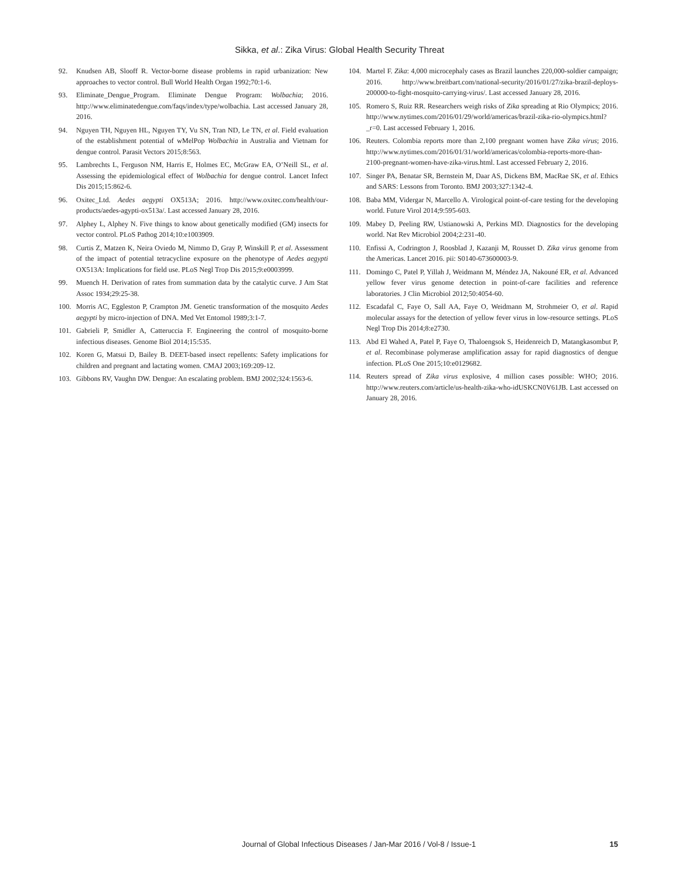Sikka, et al.: Zika Virus: Global Health Security Threat
92. Knudsen AB, Slooff R. Vector-borne disease problems in rapid urbanization: New approaches to vector control. Bull World Health Organ 1992;70:1-6.
93. Eliminate_Dengue_Program. Eliminate Dengue Program: Wolbachia; 2016. http://www.eliminatedengue.com/faqs/index/type/wolbachia. Last accessed January 28, 2016.
94. Nguyen TH, Nguyen HL, Nguyen TY, Vu SN, Tran ND, Le TN, et al. Field evaluation of the establishment potential of wMelPop Wolbachia in Australia and Vietnam for dengue control. Parasit Vectors 2015;8:563.
95. Lambrechts L, Ferguson NM, Harris E, Holmes EC, McGraw EA, O’Neill SL, et al. Assessing the epidemiological effect of Wolbachia for dengue control. Lancet Infect Dis 2015;15:862-6.
96. Oxitec_Ltd. Aedes aegypti OX513A; 2016. http://www.oxitec.com/health/our-products/aedes-agypti-ox513a/. Last accessed January 28, 2016.
97. Alphey L, Alphey N. Five things to know about genetically modified (GM) insects for vector control. PLoS Pathog 2014;10:e1003909.
98. Curtis Z, Matzen K, Neira Oviedo M, Nimmo D, Gray P, Winskill P, et al. Assessment of the impact of potential tetracycline exposure on the phenotype of Aedes aegypti OX513A: Implications for field use. PLoS Negl Trop Dis 2015;9:e0003999.
99. Muench H. Derivation of rates from summation data by the catalytic curve. J Am Stat Assoc 1934;29:25-38.
100. Morris AC, Eggleston P, Crampton JM. Genetic transformation of the mosquito Aedes aegypti by micro-injection of DNA. Med Vet Entomol 1989;3:1-7.
101. Gabrieli P, Smidler A, Catteruccia F. Engineering the control of mosquito-borne infectious diseases. Genome Biol 2014;15:535.
102. Koren G, Matsui D, Bailey B. DEET-based insect repellents: Safety implications for children and pregnant and lactating women. CMAJ 2003;169:209-12.
103. Gibbons RV, Vaughn DW. Dengue: An escalating problem. BMJ 2002;324:1563-6.
104. Martel F. Zika: 4,000 microcephaly cases as Brazil launches 220,000-soldier campaign; 2016. http://www.breitbart.com/national-security/2016/01/27/zika-brazil-deploys-200000-to-fight-mosquito-carrying-virus/. Last accessed January 28, 2016.
105. Romero S, Ruiz RR. Researchers weigh risks of Zika spreading at Rio Olympics; 2016. http://www.nytimes.com/2016/01/29/world/americas/brazil-zika-rio-olympics.html?_r=0. Last accessed February 1, 2016.
106. Reuters. Colombia reports more than 2,100 pregnant women have Zika virus; 2016. http://www.nytimes.com/2016/01/31/world/americas/colombia-reports-more-than-2100-pregnant-women-have-zika-virus.html. Last accessed February 2, 2016.
107. Singer PA, Benatar SR, Bernstein M, Daar AS, Dickens BM, MacRae SK, et al. Ethics and SARS: Lessons from Toronto. BMJ 2003;327:1342-4.
108. Baba MM, Vidergar N, Marcello A. Virological point-of-care testing for the developing world. Future Virol 2014;9:595-603.
109. Mabey D, Peeling RW, Ustianowski A, Perkins MD. Diagnostics for the developing world. Nat Rev Microbiol 2004;2:231-40.
110. Enfissi A, Codrington J, Roosblad J, Kazanji M, Rousset D. Zika virus genome from the Americas. Lancet 2016. pii: S0140-673600003-9.
111. Domingo C, Patel P, Yillah J, Weidmann M, Méndez JA, Nakouné ER, et al. Advanced yellow fever virus genome detection in point-of-care facilities and reference laboratories. J Clin Microbiol 2012;50:4054-60.
112. Escadafal C, Faye O, Sall AA, Faye O, Weidmann M, Strohmeier O, et al. Rapid molecular assays for the detection of yellow fever virus in low-resource settings. PLoS Negl Trop Dis 2014;8:e2730.
113. Abd El Wahed A, Patel P, Faye O, Thaloengsok S, Heidenreich D, Matangkasombut P, et al. Recombinase polymerase amplification assay for rapid diagnostics of dengue infection. PLoS One 2015;10:e0129682.
114. Reuters spread of Zika virus explosive, 4 million cases possible: WHO; 2016. http://www.reuters.com/article/us-health-zika-who-idUSKCN0V61JB. Last accessed on January 28, 2016.
Journal of Global Infectious Diseases / Jan-Mar 2016 / Vol-8 / Issue-1 15